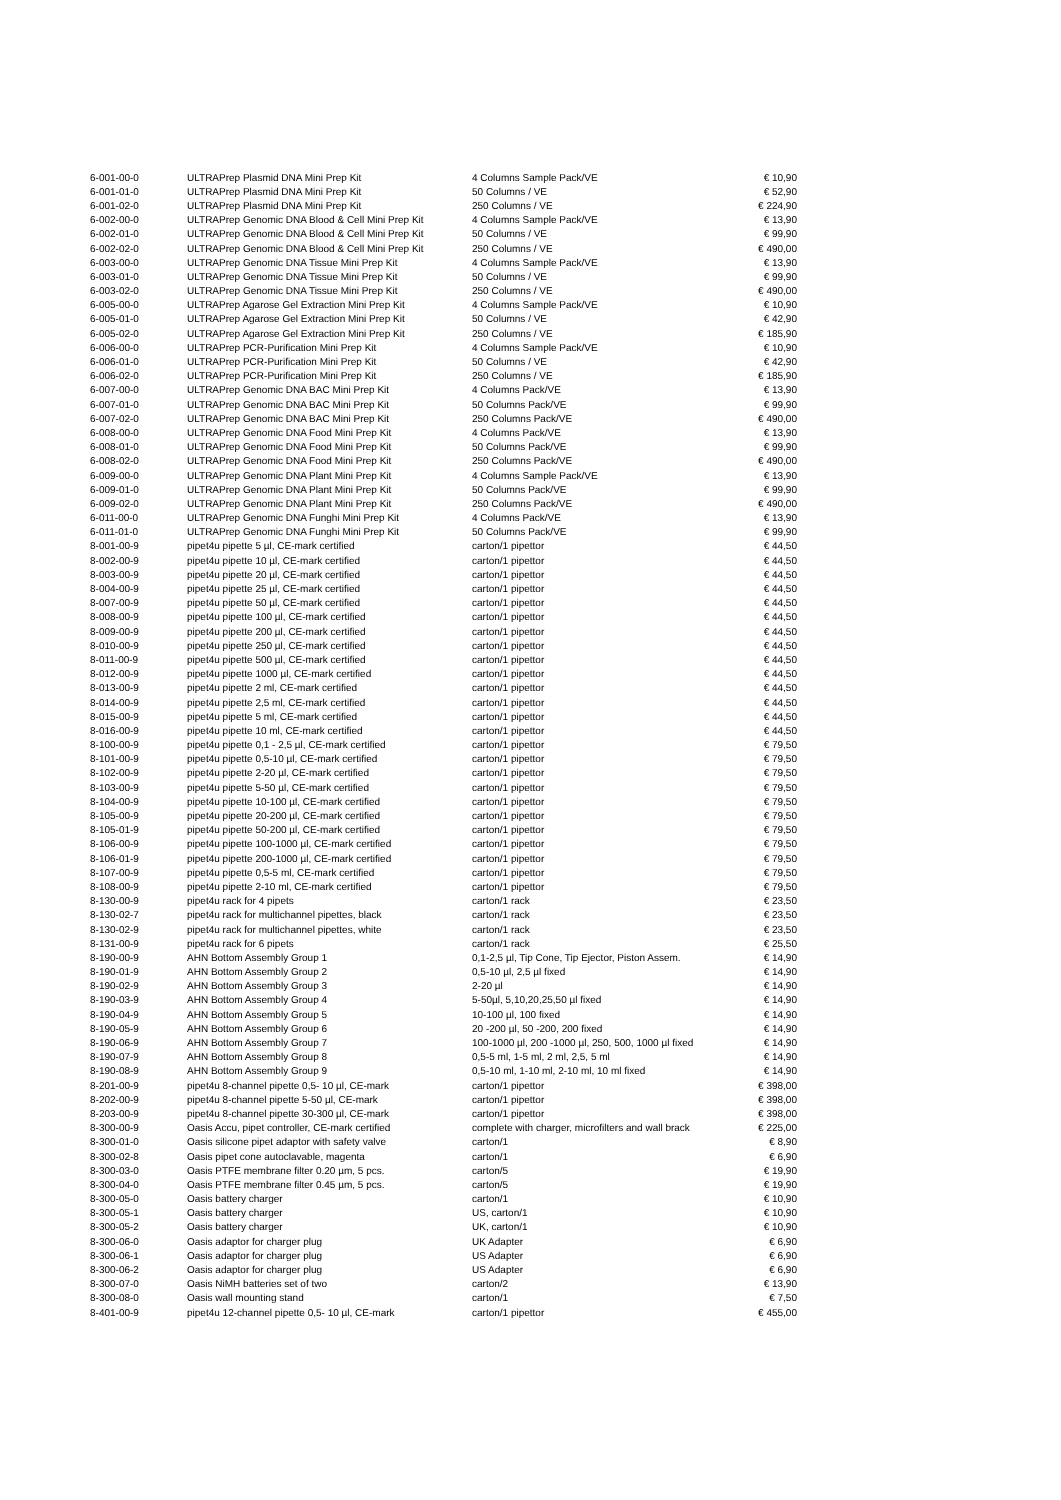| 6-001-00-0 | ULTRAPrep Plasmid DNA Mini Prep Kit | 4 Columns Sample Pack/VE | € 10,90 |
| 6-001-01-0 | ULTRAPrep Plasmid DNA Mini Prep Kit | 50 Columns / VE | € 52,90 |
| 6-001-02-0 | ULTRAPrep Plasmid DNA Mini Prep Kit | 250 Columns / VE | € 224,90 |
| 6-002-00-0 | ULTRAPrep Genomic DNA Blood & Cell Mini Prep Kit | 4 Columns Sample Pack/VE | € 13,90 |
| 6-002-01-0 | ULTRAPrep Genomic DNA Blood & Cell Mini Prep Kit | 50 Columns / VE | € 99,90 |
| 6-002-02-0 | ULTRAPrep Genomic DNA Blood & Cell Mini Prep Kit | 250 Columns / VE | € 490,00 |
| 6-003-00-0 | ULTRAPrep Genomic DNA Tissue Mini Prep Kit | 4 Columns Sample Pack/VE | € 13,90 |
| 6-003-01-0 | ULTRAPrep Genomic DNA Tissue Mini Prep Kit | 50 Columns / VE | € 99,90 |
| 6-003-02-0 | ULTRAPrep Genomic DNA Tissue Mini Prep Kit | 250 Columns / VE | € 490,00 |
| 6-005-00-0 | ULTRAPrep Agarose Gel Extraction Mini Prep Kit | 4 Columns Sample Pack/VE | € 10,90 |
| 6-005-01-0 | ULTRAPrep Agarose Gel Extraction Mini Prep Kit | 50 Columns / VE | € 42,90 |
| 6-005-02-0 | ULTRAPrep Agarose Gel Extraction Mini Prep Kit | 250 Columns / VE | € 185,90 |
| 6-006-00-0 | ULTRAPrep PCR-Purification Mini Prep Kit | 4 Columns Sample Pack/VE | € 10,90 |
| 6-006-01-0 | ULTRAPrep PCR-Purification Mini Prep Kit | 50 Columns / VE | € 42,90 |
| 6-006-02-0 | ULTRAPrep PCR-Purification Mini Prep Kit | 250 Columns / VE | € 185,90 |
| 6-007-00-0 | ULTRAPrep Genomic DNA BAC Mini Prep Kit | 4 Columns Pack/VE | € 13,90 |
| 6-007-01-0 | ULTRAPrep Genomic DNA BAC Mini Prep Kit | 50 Columns Pack/VE | € 99,90 |
| 6-007-02-0 | ULTRAPrep Genomic DNA BAC Mini Prep Kit | 250 Columns Pack/VE | € 490,00 |
| 6-008-00-0 | ULTRAPrep Genomic DNA Food Mini Prep Kit | 4 Columns Pack/VE | € 13,90 |
| 6-008-01-0 | ULTRAPrep Genomic DNA Food Mini Prep Kit | 50 Columns Pack/VE | € 99,90 |
| 6-008-02-0 | ULTRAPrep Genomic DNA Food Mini Prep Kit | 250 Columns Pack/VE | € 490,00 |
| 6-009-00-0 | ULTRAPrep Genomic DNA Plant Mini Prep Kit | 4 Columns Sample Pack/VE | € 13,90 |
| 6-009-01-0 | ULTRAPrep Genomic DNA Plant Mini Prep Kit | 50 Columns Pack/VE | € 99,90 |
| 6-009-02-0 | ULTRAPrep Genomic DNA Plant Mini Prep Kit | 250 Columns Pack/VE | € 490,00 |
| 6-011-00-0 | ULTRAPrep Genomic DNA Funghi Mini Prep Kit | 4 Columns Pack/VE | € 13,90 |
| 6-011-01-0 | ULTRAPrep Genomic DNA Funghi Mini Prep Kit | 50 Columns Pack/VE | € 99,90 |
| 8-001-00-9 | pipet4u pipette 5 µl, CE-mark certified | carton/1 pipettor | € 44,50 |
| 8-002-00-9 | pipet4u pipette 10 µl, CE-mark certified | carton/1 pipettor | € 44,50 |
| 8-003-00-9 | pipet4u pipette 20 µl, CE-mark certified | carton/1 pipettor | € 44,50 |
| 8-004-00-9 | pipet4u pipette 25 µl, CE-mark certified | carton/1 pipettor | € 44,50 |
| 8-007-00-9 | pipet4u pipette 50 µl, CE-mark certified | carton/1 pipettor | € 44,50 |
| 8-008-00-9 | pipet4u pipette 100 µl, CE-mark certified | carton/1 pipettor | € 44,50 |
| 8-009-00-9 | pipet4u pipette 200 µl, CE-mark certified | carton/1 pipettor | € 44,50 |
| 8-010-00-9 | pipet4u pipette 250 µl, CE-mark certified | carton/1 pipettor | € 44,50 |
| 8-011-00-9 | pipet4u pipette 500 µl, CE-mark certified | carton/1 pipettor | € 44,50 |
| 8-012-00-9 | pipet4u pipette 1000 µl, CE-mark certified | carton/1 pipettor | € 44,50 |
| 8-013-00-9 | pipet4u pipette 2 ml, CE-mark certified | carton/1 pipettor | € 44,50 |
| 8-014-00-9 | pipet4u pipette 2,5 ml, CE-mark certified | carton/1 pipettor | € 44,50 |
| 8-015-00-9 | pipet4u pipette 5 ml, CE-mark certified | carton/1 pipettor | € 44,50 |
| 8-016-00-9 | pipet4u pipette 10 ml, CE-mark certified | carton/1 pipettor | € 44,50 |
| 8-100-00-9 | pipet4u pipette 0,1 - 2,5 µl, CE-mark certified | carton/1 pipettor | € 79,50 |
| 8-101-00-9 | pipet4u pipette 0,5-10 µl, CE-mark certified | carton/1 pipettor | € 79,50 |
| 8-102-00-9 | pipet4u pipette 2-20 µl, CE-mark certified | carton/1 pipettor | € 79,50 |
| 8-103-00-9 | pipet4u pipette 5-50 µl, CE-mark certified | carton/1 pipettor | € 79,50 |
| 8-104-00-9 | pipet4u pipette 10-100 µl, CE-mark certified | carton/1 pipettor | € 79,50 |
| 8-105-00-9 | pipet4u pipette 20-200 µl, CE-mark certified | carton/1 pipettor | € 79,50 |
| 8-105-01-9 | pipet4u pipette 50-200 µl, CE-mark certified | carton/1 pipettor | € 79,50 |
| 8-106-00-9 | pipet4u pipette 100-1000 µl, CE-mark certified | carton/1 pipettor | € 79,50 |
| 8-106-01-9 | pipet4u pipette 200-1000 µl, CE-mark certified | carton/1 pipettor | € 79,50 |
| 8-107-00-9 | pipet4u pipette 0,5-5 ml, CE-mark certified | carton/1 pipettor | € 79,50 |
| 8-108-00-9 | pipet4u pipette 2-10 ml, CE-mark certified | carton/1 pipettor | € 79,50 |
| 8-130-00-9 | pipet4u rack for 4 pipets | carton/1 rack | € 23,50 |
| 8-130-02-7 | pipet4u rack for multichannel pipettes, black | carton/1 rack | € 23,50 |
| 8-130-02-9 | pipet4u rack for multichannel pipettes, white | carton/1 rack | € 23,50 |
| 8-131-00-9 | pipet4u rack for 6 pipets | carton/1 rack | € 25,50 |
| 8-190-00-9 | AHN Bottom Assembly Group 1 | 0,1-2,5 µl, Tip Cone, Tip Ejector, Piston Assem. | € 14,90 |
| 8-190-01-9 | AHN Bottom Assembly Group 2 | 0,5-10 µl, 2,5 µl fixed | € 14,90 |
| 8-190-02-9 | AHN Bottom Assembly Group 3 | 2-20 µl | € 14,90 |
| 8-190-03-9 | AHN Bottom Assembly Group 4 | 5-50µl, 5,10,20,25,50 µl fixed | € 14,90 |
| 8-190-04-9 | AHN Bottom Assembly Group 5 | 10-100 µl, 100 fixed | € 14,90 |
| 8-190-05-9 | AHN Bottom Assembly Group 6 | 20 -200 µl, 50 -200, 200 fixed | € 14,90 |
| 8-190-06-9 | AHN Bottom Assembly Group 7 | 100-1000 µl, 200 -1000 µl, 250, 500, 1000 µl fixed | € 14,90 |
| 8-190-07-9 | AHN Bottom Assembly Group 8 | 0,5-5 ml, 1-5 ml, 2 ml, 2,5, 5 ml | € 14,90 |
| 8-190-08-9 | AHN Bottom Assembly Group 9 | 0,5-10 ml, 1-10 ml, 2-10 ml, 10 ml fixed | € 14,90 |
| 8-201-00-9 | pipet4u 8-channel pipette 0,5- 10 µl, CE-mark | carton/1 pipettor | € 398,00 |
| 8-202-00-9 | pipet4u 8-channel pipette 5-50 µl, CE-mark | carton/1 pipettor | € 398,00 |
| 8-203-00-9 | pipet4u 8-channel pipette 30-300 µl, CE-mark | carton/1 pipettor | € 398,00 |
| 8-300-00-9 | Oasis Accu, pipet controller, CE-mark certified | complete with charger, microfilters and wall brack | € 225,00 |
| 8-300-01-0 | Oasis silicone pipet adaptor with safety valve | carton/1 | € 8,90 |
| 8-300-02-8 | Oasis pipet cone autoclavable, magenta | carton/1 | € 6,90 |
| 8-300-03-0 | Oasis PTFE membrane filter 0.20 µm, 5 pcs. | carton/5 | € 19,90 |
| 8-300-04-0 | Oasis PTFE membrane filter 0.45 µm, 5 pcs. | carton/5 | € 19,90 |
| 8-300-05-0 | Oasis battery charger | carton/1 | € 10,90 |
| 8-300-05-1 | Oasis battery charger | US, carton/1 | € 10,90 |
| 8-300-05-2 | Oasis battery charger | UK, carton/1 | € 10,90 |
| 8-300-06-0 | Oasis adaptor for charger plug | UK Adapter | € 6,90 |
| 8-300-06-1 | Oasis adaptor for charger plug | US Adapter | € 6,90 |
| 8-300-06-2 | Oasis adaptor for charger plug | US Adapter | € 6,90 |
| 8-300-07-0 | Oasis NiMH batteries set of two | carton/2 | € 13,90 |
| 8-300-08-0 | Oasis wall mounting stand | carton/1 | € 7,50 |
| 8-401-00-9 | pipet4u 12-channel pipette 0,5- 10 µl, CE-mark | carton/1 pipettor | € 455,00 |